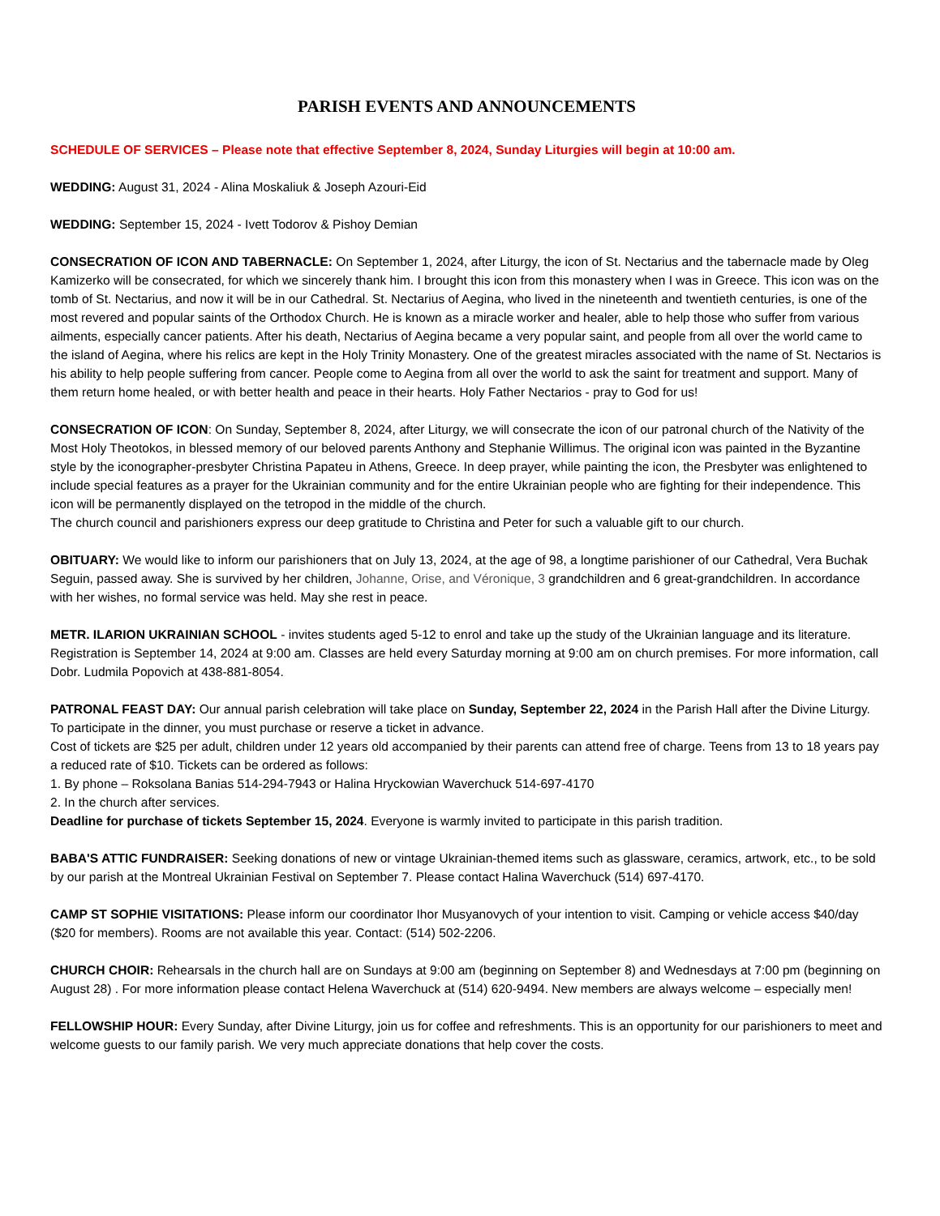PARISH EVENTS AND ANNOUNCEMENTS
SCHEDULE OF SERVICES – Please note that effective September 8, 2024, Sunday Liturgies will begin at 10:00 am.
WEDDING: August 31, 2024 - Alina Moskaliuk & Joseph Azouri-Eid
WEDDING: September 15, 2024 - Ivett Todorov & Pishoy Demian
CONSECRATION OF ICON AND TABERNACLE: On September 1, 2024, after Liturgy, the icon of St. Nectarius and the tabernacle made by Oleg Kamizerko will be consecrated, for which we sincerely thank him. I brought this icon from this monastery when I was in Greece. This icon was on the tomb of St. Nectarius, and now it will be in our Cathedral. St. Nectarius of Aegina, who lived in the nineteenth and twentieth centuries, is one of the most revered and popular saints of the Orthodox Church. He is known as a miracle worker and healer, able to help those who suffer from various ailments, especially cancer patients. After his death, Nectarius of Aegina became a very popular saint, and people from all over the world came to the island of Aegina, where his relics are kept in the Holy Trinity Monastery. One of the greatest miracles associated with the name of St. Nectarios is his ability to help people suffering from cancer. People come to Aegina from all over the world to ask the saint for treatment and support. Many of them return home healed, or with better health and peace in their hearts. Holy Father Nectarios - pray to God for us!
CONSECRATION OF ICON: On Sunday, September 8, 2024, after Liturgy, we will consecrate the icon of our patronal church of the Nativity of the Most Holy Theotokos, in blessed memory of our beloved parents Anthony and Stephanie Willimus. The original icon was painted in the Byzantine style by the iconographer-presbyter Christina Papateu in Athens, Greece. In deep prayer, while painting the icon, the Presbyter was enlightened to include special features as a prayer for the Ukrainian community and for the entire Ukrainian people who are fighting for their independence. This icon will be permanently displayed on the tetropod in the middle of the church.
The church council and parishioners express our deep gratitude to Christina and Peter for such a valuable gift to our church.
OBITUARY: We would like to inform our parishioners that on July 13, 2024, at the age of 98, a longtime parishioner of our Cathedral, Vera Buchak Seguin, passed away. She is survived by her children, Johanne, Orise, and Véronique, 3 grandchildren and 6 great-grandchildren. In accordance with her wishes, no formal service was held. May she rest in peace.
METR. ILARION UKRAINIAN SCHOOL - invites students aged 5-12 to enrol and take up the study of the Ukrainian language and its literature. Registration is September 14, 2024 at 9:00 am. Classes are held every Saturday morning at 9:00 am on church premises. For more information, call Dobr. Ludmila Popovich at 438-881-8054.
PATRONAL FEAST DAY: Our annual parish celebration will take place on Sunday, September 22, 2024 in the Parish Hall after the Divine Liturgy. To participate in the dinner, you must purchase or reserve a ticket in advance.
Cost of tickets are $25 per adult, children under 12 years old accompanied by their parents can attend free of charge. Teens from 13 to 18 years pay a reduced rate of $10. Tickets can be ordered as follows:
1. By phone – Roksolana Banias 514-294-7943 or Halina Hryckowian Waverchuck 514-697-4170
2. In the church after services.
Deadline for purchase of tickets September 15, 2024. Everyone is warmly invited to participate in this parish tradition.
BABA'S ATTIC FUNDRAISER: Seeking donations of new or vintage Ukrainian-themed items such as glassware, ceramics, artwork, etc., to be sold by our parish at the Montreal Ukrainian Festival on September 7. Please contact Halina Waverchuck (514) 697-4170.
CAMP ST SOPHIE VISITATIONS: Please inform our coordinator Ihor Musyanovych of your intention to visit. Camping or vehicle access $40/day ($20 for members). Rooms are not available this year. Contact: (514) 502-2206.
CHURCH CHOIR: Rehearsals in the church hall are on Sundays at 9:00 am (beginning on September 8) and Wednesdays at 7:00 pm (beginning on August 28) . For more information please contact Helena Waverchuck at (514) 620-9494. New members are always welcome – especially men!
FELLOWSHIP HOUR: Every Sunday, after Divine Liturgy, join us for coffee and refreshments. This is an opportunity for our parishioners to meet and welcome guests to our family parish. We very much appreciate donations that help cover the costs.